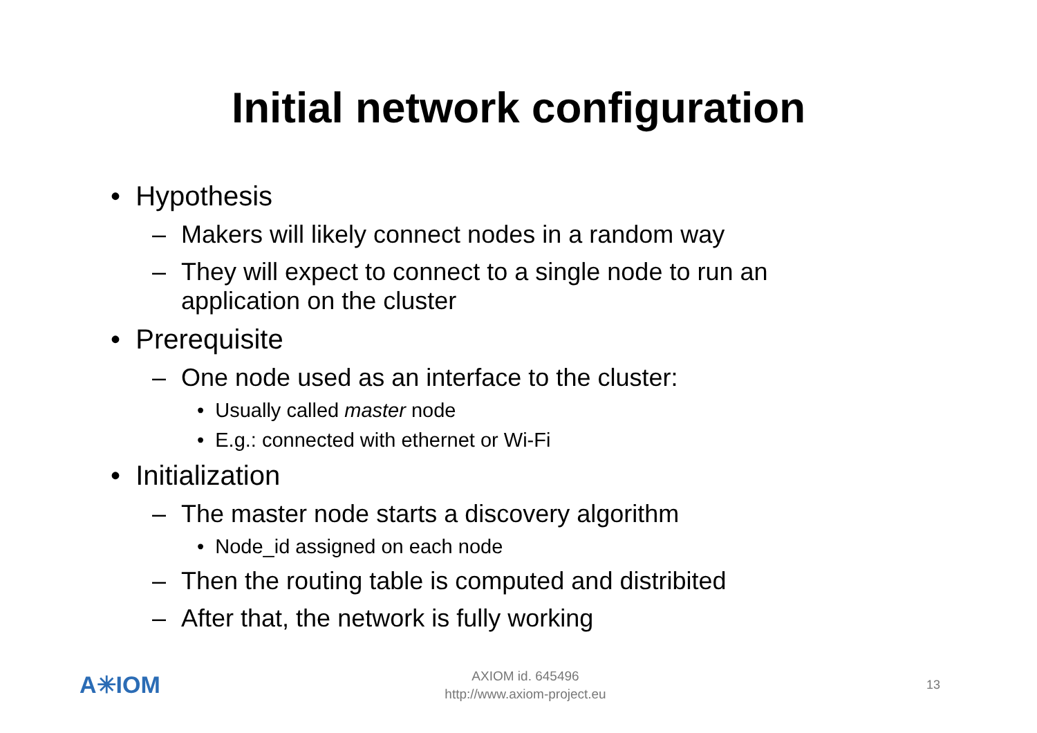Initial network configuration
• Hypothesis
– Makers will likely connect nodes in a random way
– They will expect to connect to a single node to run an application on the cluster
• Prerequisite
– One node used as an interface to the cluster:
• Usually called master node
• E.g.: connected with ethernet or Wi-Fi
• Initialization
– The master node starts a discovery algorithm
• Node_id assigned on each node
– Then the routing table is computed and distribited
– After that, the network is fully working
A✳IOM
AXIOM id. 645496
http://www.axiom-project.eu
13